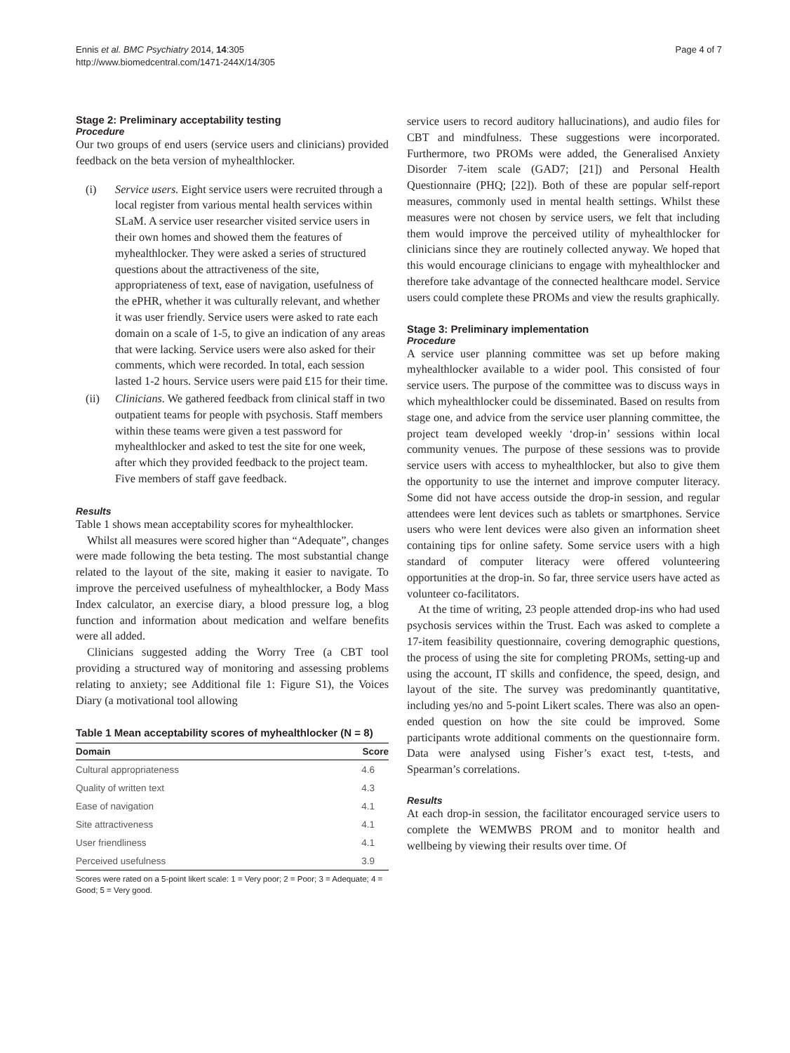Page 4 of 7 Ennis et al. BMC Psychiatry 2014, 14:305
http://www.biomedcentral.com/1471-244X/14/305
Stage 2: Preliminary acceptability testing
Procedure
Our two groups of end users (service users and clinicians) provided feedback on the beta version of myhealthlocker.
(i) Service users. Eight service users were recruited through a local register from various mental health services within SLaM. A service user researcher visited service users in their own homes and showed them the features of myhealthlocker. They were asked a series of structured questions about the attractiveness of the site, appropriateness of text, ease of navigation, usefulness of the ePHR, whether it was culturally relevant, and whether it was user friendly. Service users were asked to rate each domain on a scale of 1-5, to give an indication of any areas that were lacking. Service users were also asked for their comments, which were recorded. In total, each session lasted 1-2 hours. Service users were paid £15 for their time.
(ii) Clinicians. We gathered feedback from clinical staff in two outpatient teams for people with psychosis. Staff members within these teams were given a test password for myhealthlocker and asked to test the site for one week, after which they provided feedback to the project team. Five members of staff gave feedback.
Results
Table 1 shows mean acceptability scores for myhealthlocker.
Whilst all measures were scored higher than “Adequate”, changes were made following the beta testing. The most substantial change related to the layout of the site, making it easier to navigate. To improve the perceived usefulness of myhealthlocker, a Body Mass Index calculator, an exercise diary, a blood pressure log, a blog function and information about medication and welfare benefits were all added.
Clinicians suggested adding the Worry Tree (a CBT tool providing a structured way of monitoring and assessing problems relating to anxiety; see Additional file 1: Figure S1), the Voices Diary (a motivational tool allowing
Table 1 Mean acceptability scores of myhealthlocker (N = 8)
| Domain | Score |
| --- | --- |
| Cultural appropriateness | 4.6 |
| Quality of written text | 4.3 |
| Ease of navigation | 4.1 |
| Site attractiveness | 4.1 |
| User friendliness | 4.1 |
| Perceived usefulness | 3.9 |
Scores were rated on a 5-point likert scale: 1 = Very poor; 2 = Poor; 3 = Adequate; 4 = Good; 5 = Very good.
service users to record auditory hallucinations), and audio files for CBT and mindfulness. These suggestions were incorporated. Furthermore, two PROMs were added, the Generalised Anxiety Disorder 7-item scale (GAD7; [21]) and Personal Health Questionnaire (PHQ; [22]). Both of these are popular self-report measures, commonly used in mental health settings. Whilst these measures were not chosen by service users, we felt that including them would improve the perceived utility of myhealthlocker for clinicians since they are routinely collected anyway. We hoped that this would encourage clinicians to engage with myhealthlocker and therefore take advantage of the connected healthcare model. Service users could complete these PROMs and view the results graphically.
Stage 3: Preliminary implementation
Procedure
A service user planning committee was set up before making myhealthlocker available to a wider pool. This consisted of four service users. The purpose of the committee was to discuss ways in which myhealthlocker could be disseminated. Based on results from stage one, and advice from the service user planning committee, the project team developed weekly ‘drop-in’ sessions within local community venues. The purpose of these sessions was to provide service users with access to myhealthlocker, but also to give them the opportunity to use the internet and improve computer literacy. Some did not have access outside the drop-in session, and regular attendees were lent devices such as tablets or smartphones. Service users who were lent devices were also given an information sheet containing tips for online safety. Some service users with a high standard of computer literacy were offered volunteering opportunities at the drop-in. So far, three service users have acted as volunteer co-facilitators.
At the time of writing, 23 people attended drop-ins who had used psychosis services within the Trust. Each was asked to complete a 17-item feasibility questionnaire, covering demographic questions, the process of using the site for completing PROMs, setting-up and using the account, IT skills and confidence, the speed, design, and layout of the site. The survey was predominantly quantitative, including yes/no and 5-point Likert scales. There was also an open-ended question on how the site could be improved. Some participants wrote additional comments on the questionnaire form. Data were analysed using Fisher’s exact test, t-tests, and Spearman’s correlations.
Results
At each drop-in session, the facilitator encouraged service users to complete the WEMWBS PROM and to monitor health and wellbeing by viewing their results over time. Of